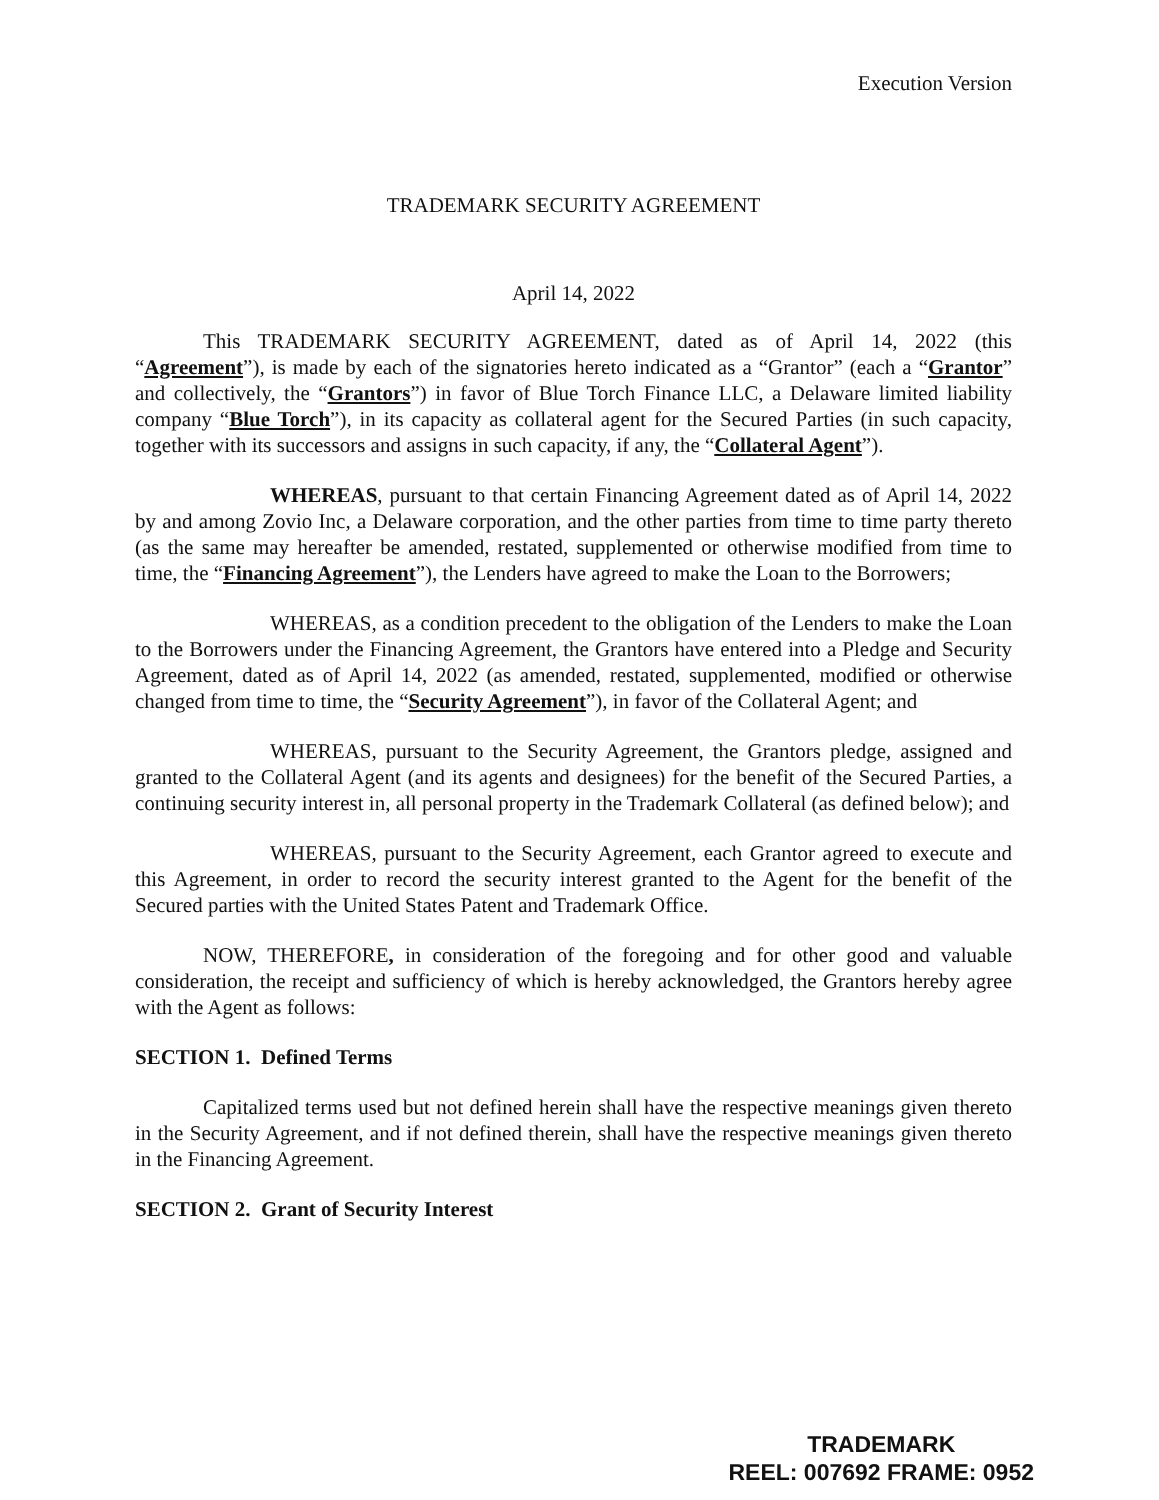Execution Version
TRADEMARK SECURITY AGREEMENT
April 14, 2022
This TRADEMARK SECURITY AGREEMENT, dated as of April 14, 2022 (this “Agreement”), is made by each of the signatories hereto indicated as a “Grantor” (each a “Grantor” and collectively, the “Grantors”) in favor of Blue Torch Finance LLC, a Delaware limited liability company “Blue Torch”), in its capacity as collateral agent for the Secured Parties (in such capacity, together with its successors and assigns in such capacity, if any, the “Collateral Agent”).
WHEREAS, pursuant to that certain Financing Agreement dated as of April 14, 2022 by and among Zovio Inc, a Delaware corporation, and the other parties from time to time party thereto (as the same may hereafter be amended, restated, supplemented or otherwise modified from time to time, the “Financing Agreement”), the Lenders have agreed to make the Loan to the Borrowers;
WHEREAS, as a condition precedent to the obligation of the Lenders to make the Loan to the Borrowers under the Financing Agreement, the Grantors have entered into a Pledge and Security Agreement, dated as of April 14, 2022 (as amended, restated, supplemented, modified or otherwise changed from time to time, the “Security Agreement”), in favor of the Collateral Agent; and
WHEREAS, pursuant to the Security Agreement, the Grantors pledge, assigned and granted to the Collateral Agent (and its agents and designees) for the benefit of the Secured Parties, a continuing security interest in, all personal property in the Trademark Collateral (as defined below); and
WHEREAS, pursuant to the Security Agreement, each Grantor agreed to execute and this Agreement, in order to record the security interest granted to the Agent for the benefit of the Secured parties with the United States Patent and Trademark Office.
NOW, THEREFORE, in consideration of the foregoing and for other good and valuable consideration, the receipt and sufficiency of which is hereby acknowledged, the Grantors hereby agree with the Agent as follows:
SECTION 1. Defined Terms
Capitalized terms used but not defined herein shall have the respective meanings given thereto in the Security Agreement, and if not defined therein, shall have the respective meanings given thereto in the Financing Agreement.
SECTION 2. Grant of Security Interest
TRADEMARK
REEL: 007692 FRAME: 0952